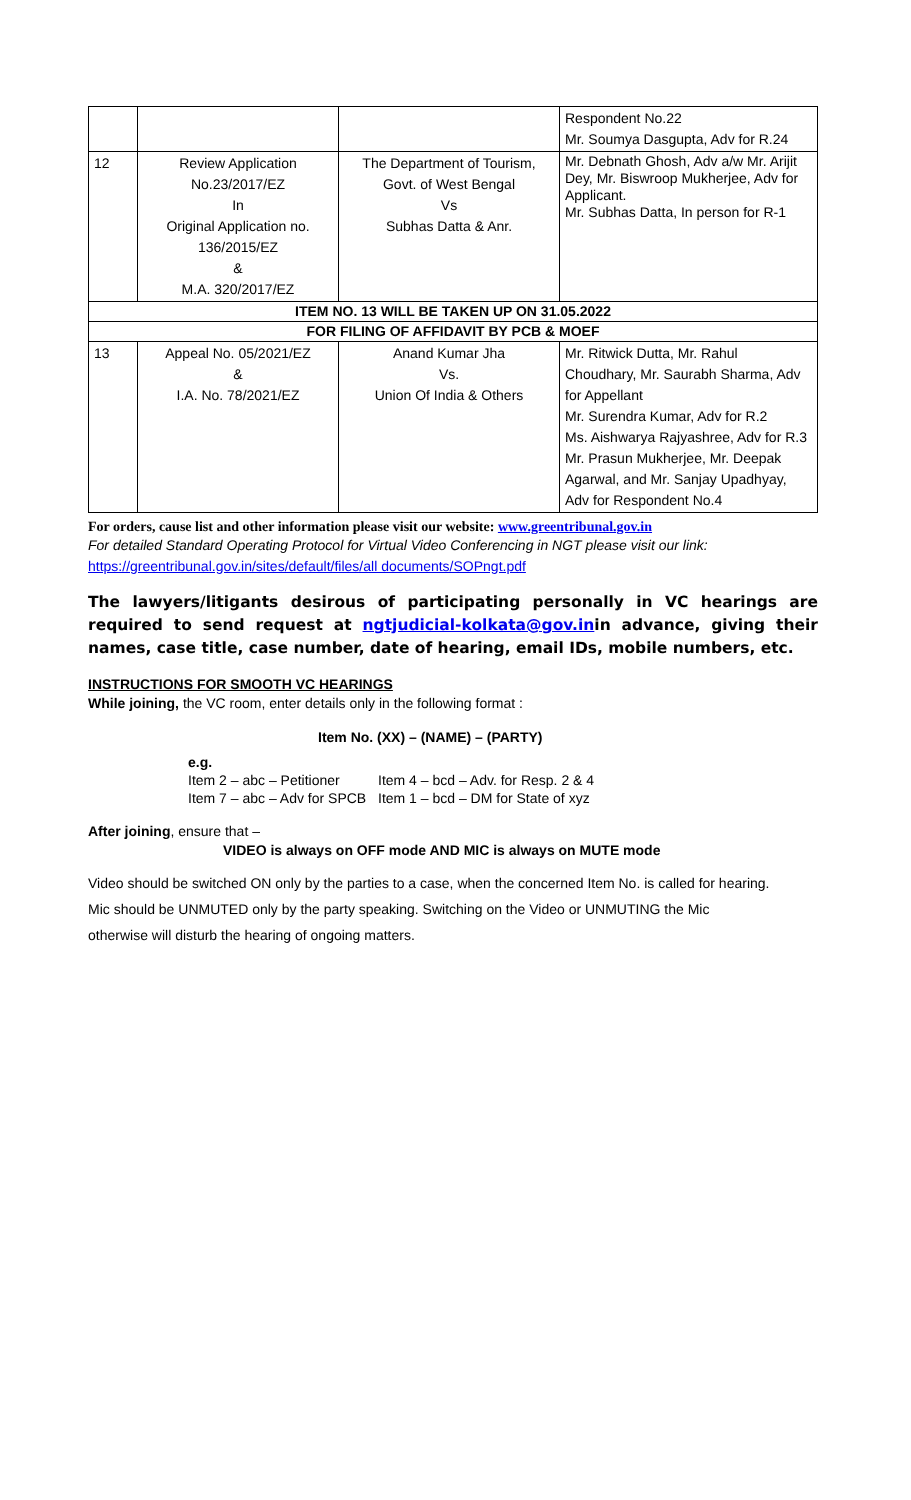| | | | Respondent No.22 Mr. Soumya Dasgupta, Adv for R.24 |
| 12 | Review Application No.23/2017/EZ In Original Application no. 136/2015/EZ & M.A. 320/2017/EZ | The Department of Tourism, Govt. of West Bengal Vs Subhas Datta & Anr. | Mr. Debnath Ghosh, Adv a/w Mr. Arijit Dey, Mr. Biswroop Mukherjee, Adv for Applicant. Mr. Subhas Datta, In person for R-1 |
| ITEM NO. 13 WILL BE TAKEN UP ON 31.05.2022 | | | |
| FOR FILING OF AFFIDAVIT BY PCB & MOEF | | | |
| 13 | Appeal No. 05/2021/EZ & I.A. No. 78/2021/EZ | Anand Kumar Jha Vs. Union Of India & Others | Mr. Ritwick Dutta, Mr. Rahul Choudhary, Mr. Saurabh Sharma, Adv for Appellant Mr. Surendra Kumar, Adv for R.2 Ms. Aishwarya Rajyashree, Adv for R.3 Mr. Prasun Mukherjee, Mr. Deepak Agarwal, and Mr. Sanjay Upadhyay, Adv for Respondent No.4 |
For orders, cause list and other information please visit our website: www.greentribunal.gov.in
For detailed Standard Operating Protocol for Virtual Video Conferencing in NGT please visit our link: https://greentribunal.gov.in/sites/default/files/all documents/SOPngt.pdf
The lawyers/litigants desirous of participating personally in VC hearings are required to send request at ngtjudicial-kolkata@gov.inin advance, giving their names, case title, case number, date of hearing, email IDs, mobile numbers, etc.
INSTRUCTIONS FOR SMOOTH VC HEARINGS
While joining, the VC room, enter details only in the following format :
Item No. (XX) – (NAME) – (PARTY)
| e.g. Item 2 – abc – Petitioner Item 7 – abc – Adv for SPCB | Item 4 – bcd – Adv. for Resp. 2 & 4 Item 1 – bcd – DM for State of xyz |
After joining, ensure that –
VIDEO is always on OFF mode AND MIC is always on MUTE mode
Video should be switched ON only by the parties to a case, when the concerned Item No. is called for hearing.
Mic should be UNMUTED only by the party speaking. Switching on the Video or UNMUTING the Mic
otherwise will disturb the hearing of ongoing matters.